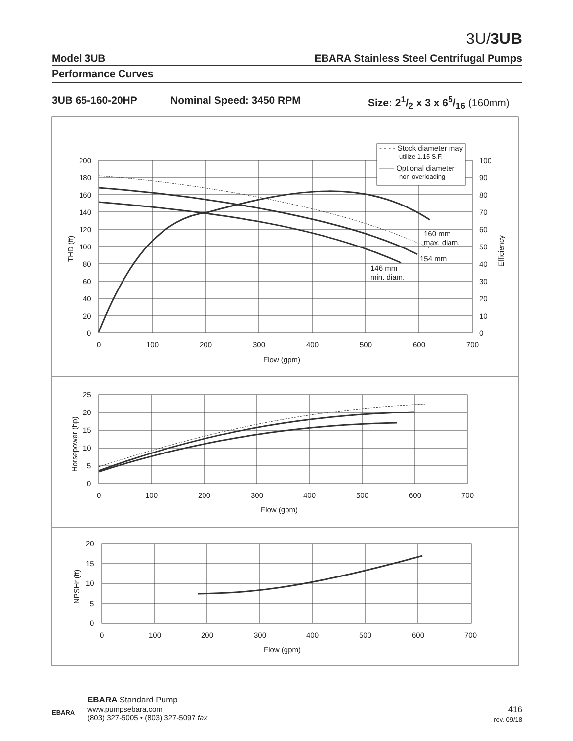3U/3UB
Model 3UB EBARA Stainless Steel Centrifugal Pumps
Performance Curves
3UB 65-160-20HP Nominal Speed: 3450 RPM Size: 21/2 x 3 x 65/16 (160mm)
- - - - Stock diameter may
utilize 1.15 S.F.
—— Optional diameter
non-overloading
200
180
160
140
120
100
80
60
40
20
0
100
90
80
70
60
50
40
30
20
10
0
0
100
200
300
400
500
600
700
Flow (gpm)
THD (ft)
Efficiency
160 mm
max. diam.
154 mm
146 mm
min. diam.
25
20
15
10
5
0
0
100
200
300
400
500
600
700
Flow (gpm)
Horsepower (hp)
20
15
10
5
0
0
100
200
300
400
500
600
700
Flow (gpm)
NPSHr (ft)
EBARA
EBARA Standard Pump
www.pumpsebara.com
(803) 327-5005 • (803) 327-5097 fax
416
rev. 09/18